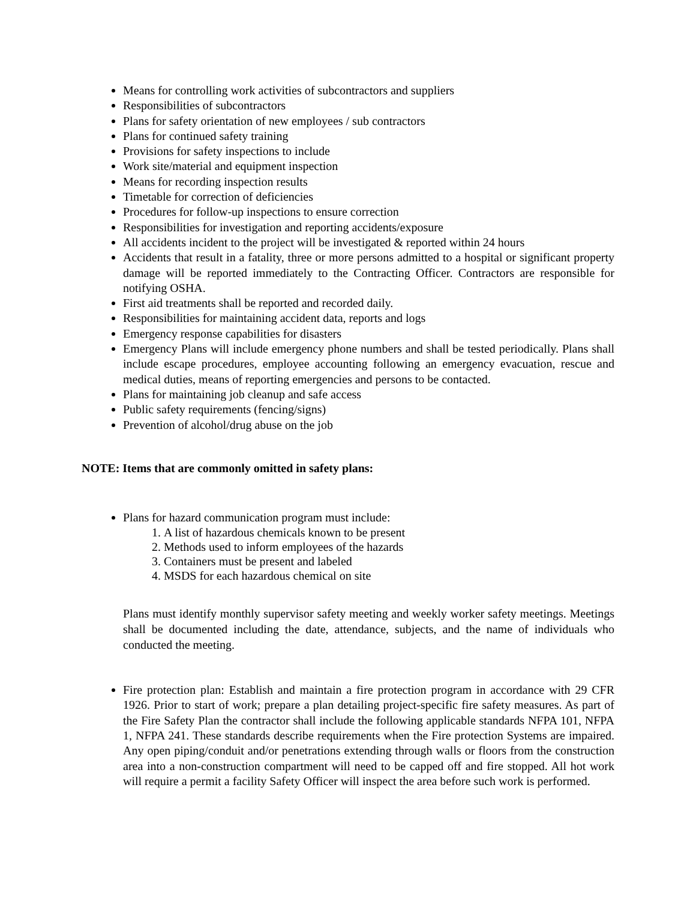Means for controlling work activities of subcontractors and suppliers
Responsibilities of subcontractors
Plans for safety orientation of new employees / sub contractors
Plans for continued safety training
Provisions for safety inspections to include
Work site/material and equipment inspection
Means for recording inspection results
Timetable for correction of deficiencies
Procedures for follow-up inspections to ensure correction
Responsibilities for investigation and reporting accidents/exposure
All accidents incident to the project will be investigated & reported within 24 hours
Accidents that result in a fatality, three or more persons admitted to a hospital or significant property damage will be reported immediately to the Contracting Officer. Contractors are responsible for notifying OSHA.
First aid treatments shall be reported and recorded daily.
Responsibilities for maintaining accident data, reports and logs
Emergency response capabilities for disasters
Emergency Plans will include emergency phone numbers and shall be tested periodically. Plans shall include escape procedures, employee accounting following an emergency evacuation, rescue and medical duties, means of reporting emergencies and persons to be contacted.
Plans for maintaining job cleanup and safe access
Public safety requirements (fencing/signs)
Prevention of alcohol/drug abuse on the job
NOTE: Items that are commonly omitted in safety plans:
Plans for hazard communication program must include:
1. A list of hazardous chemicals known to be present
2. Methods used to inform employees of the hazards
3. Containers must be present and labeled
4. MSDS for each hazardous chemical on site
Plans must identify monthly supervisor safety meeting and weekly worker safety meetings. Meetings shall be documented including the date, attendance, subjects, and the name of individuals who conducted the meeting.
Fire protection plan: Establish and maintain a fire protection program in accordance with 29 CFR 1926. Prior to start of work; prepare a plan detailing project-specific fire safety measures. As part of the Fire Safety Plan the contractor shall include the following applicable standards NFPA 101, NFPA 1, NFPA 241. These standards describe requirements when the Fire protection Systems are impaired. Any open piping/conduit and/or penetrations extending through walls or floors from the construction area into a non-construction compartment will need to be capped off and fire stopped. All hot work will require a permit a facility Safety Officer will inspect the area before such work is performed.